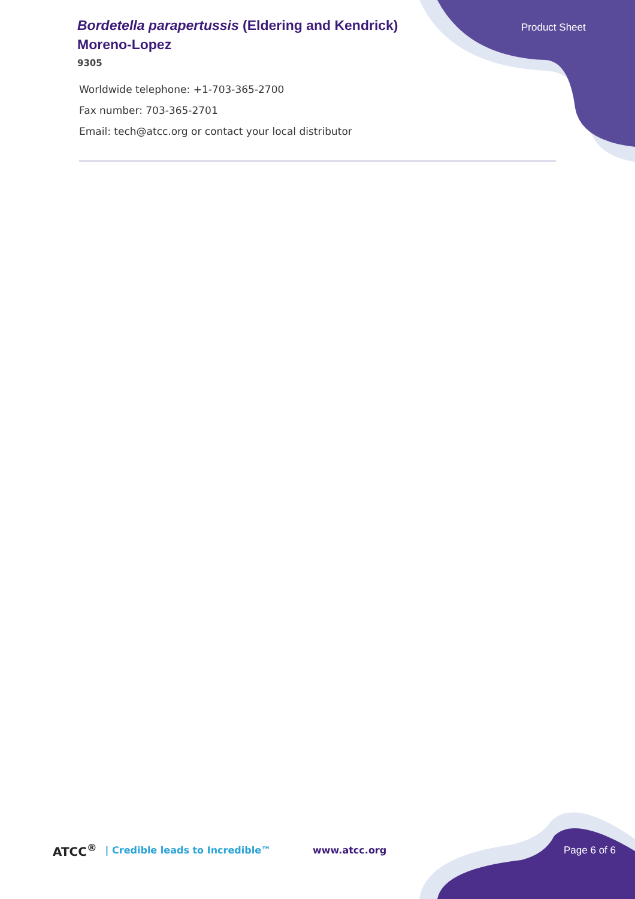Product Sheet
Bordetella parapertussis (Eldering and Kendrick) Moreno-Lopez
9305
Worldwide telephone: +1-703-365-2700
Fax number: 703-365-2701
Email: tech@atcc.org or contact your local distributor
ATCC<sup>®</sup> | Credible leads to Incredible™ www.atcc.org Page 6 of 6